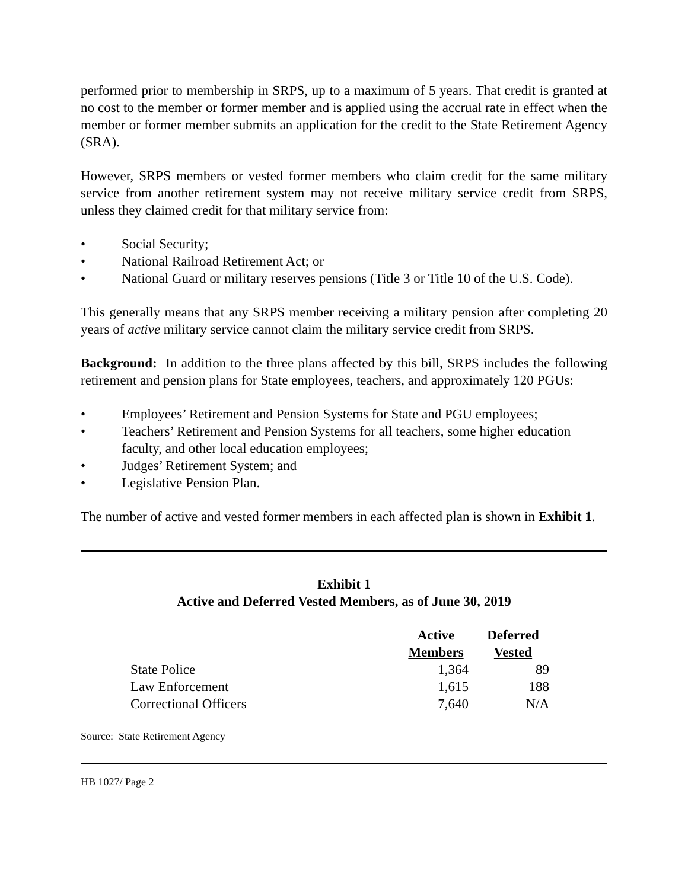performed prior to membership in SRPS, up to a maximum of 5 years. That credit is granted at no cost to the member or former member and is applied using the accrual rate in effect when the member or former member submits an application for the credit to the State Retirement Agency (SRA).
However, SRPS members or vested former members who claim credit for the same military service from another retirement system may not receive military service credit from SRPS, unless they claimed credit for that military service from:
• Social Security;
• National Railroad Retirement Act; or
• National Guard or military reserves pensions (Title 3 or Title 10 of the U.S. Code).
This generally means that any SRPS member receiving a military pension after completing 20 years of active military service cannot claim the military service credit from SRPS.
Background: In addition to the three plans affected by this bill, SRPS includes the following retirement and pension plans for State employees, teachers, and approximately 120 PGUs:
• Employees’ Retirement and Pension Systems for State and PGU employees;
• Teachers’ Retirement and Pension Systems for all teachers, some higher education faculty, and other local education employees;
• Judges’ Retirement System; and
• Legislative Pension Plan.
The number of active and vested former members in each affected plan is shown in Exhibit 1.
Exhibit 1
Active and Deferred Vested Members, as of June 30, 2019
| | Active Members | Deferred Vested |
| --- | --- | --- |
| State Police | 1,364 | 89 |
| Law Enforcement | 1,615 | 188 |
| Correctional Officers | 7,640 | N/A |
Source: State Retirement Agency
HB 1027/ Page 2